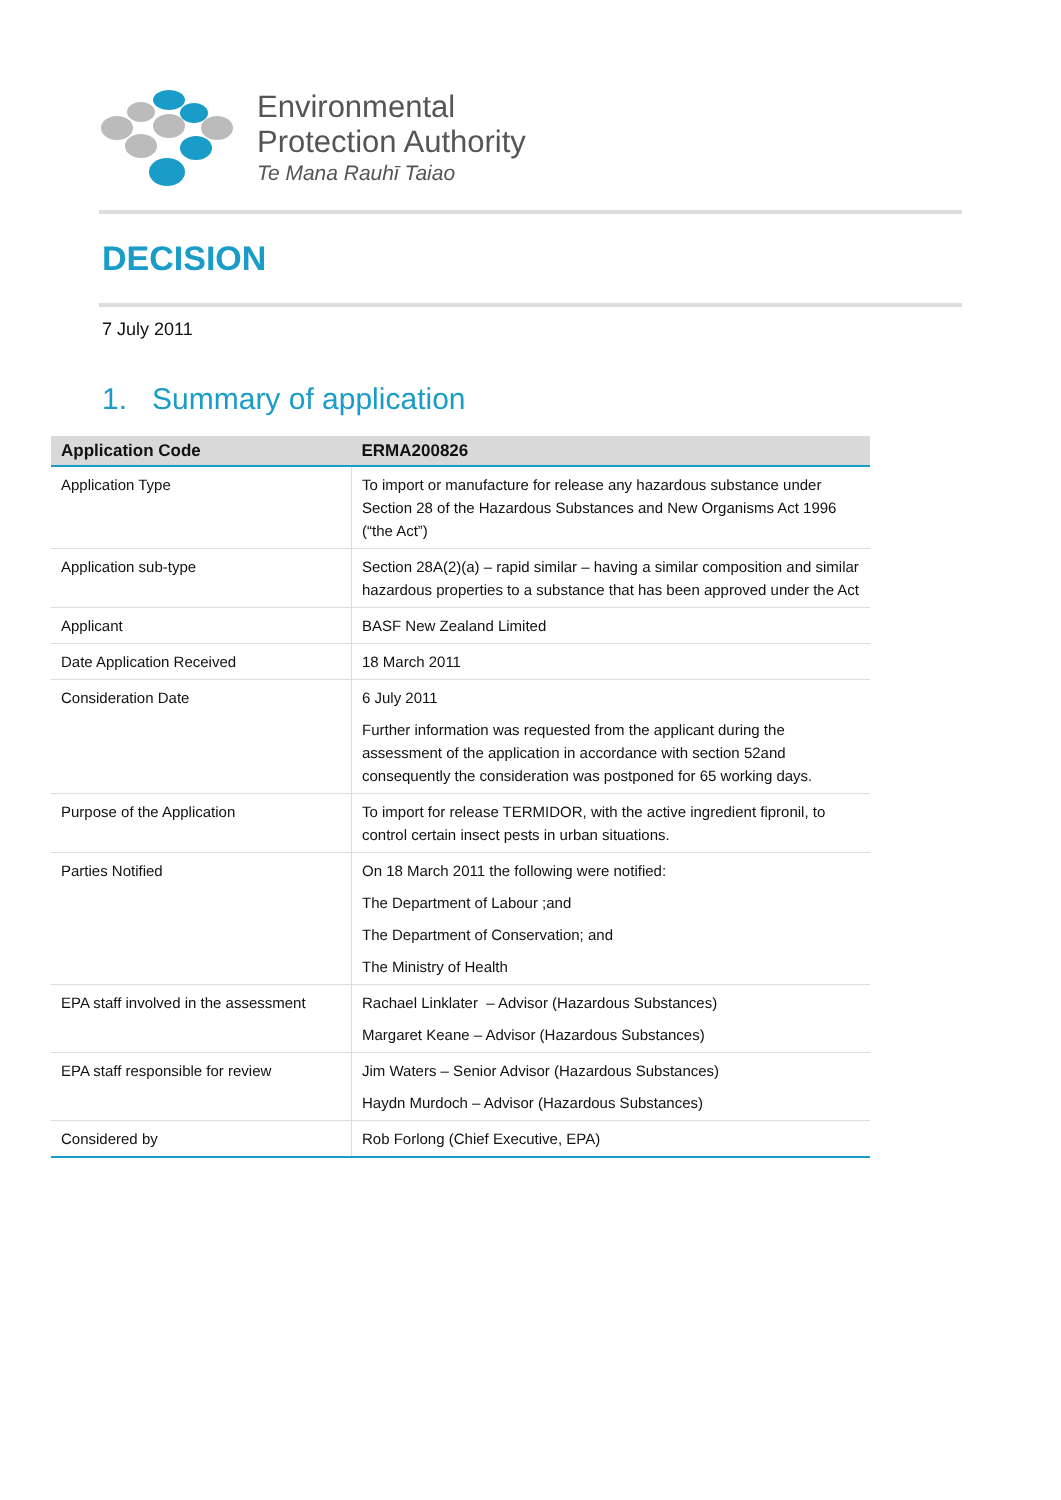Environmental
Protection Authority
Te Mana Rauhī Taiao
DECISION
7 July 2011
1. Summary of application
| Application Code | ERMA200826 |
| --- | --- |
| Application Type | To import or manufacture for release any hazardous substance under Section 28 of the Hazardous Substances and New Organisms Act 1996 (“the Act”) |
| Application sub-type | Section 28A(2)(a) – rapid similar – having a similar composition and similar hazardous properties to a substance that has been approved under the Act |
| Applicant | BASF New Zealand Limited |
| Date Application Received | 18 March 2011 |
| Consideration Date | 6 July 2011 Further information was requested from the applicant during the assessment of the application in accordance with section 52and consequently the consideration was postponed for 65 working days. |
| Purpose of the Application | To import for release TERMIDOR, with the active ingredient fipronil, to control certain insect pests in urban situations. |
| Parties Notified | On 18 March 2011 the following were notified: The Department of Labour ;and The Department of Conservation; and The Ministry of Health |
| EPA staff involved in the assessment | Rachael Linklater – Advisor (Hazardous Substances) Margaret Keane – Advisor (Hazardous Substances) |
| EPA staff responsible for review | Jim Waters – Senior Advisor (Hazardous Substances) Haydn Murdoch – Advisor (Hazardous Substances) |
| Considered by | Rob Forlong (Chief Executive, EPA) |